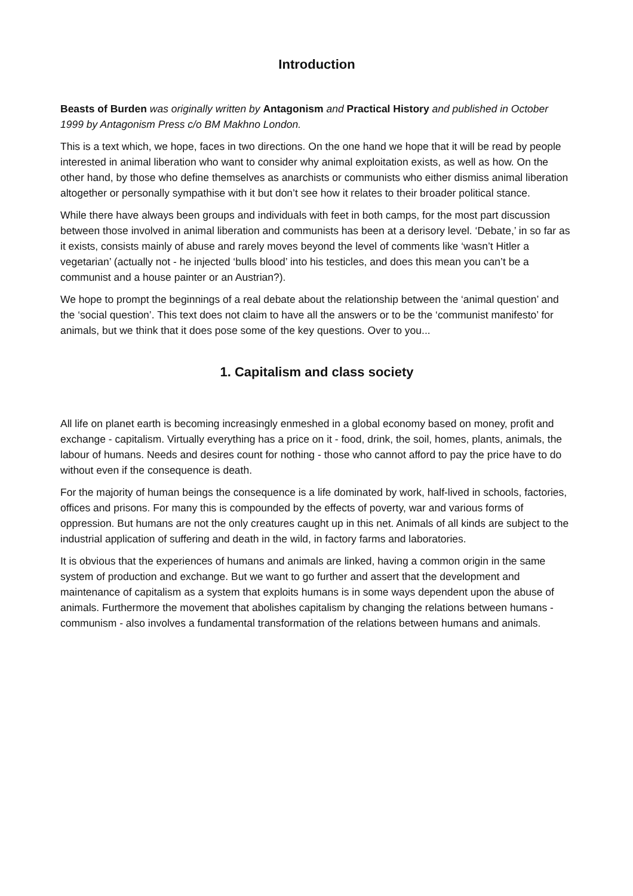Introduction
Beasts of Burden was originally written by Antagonism and Practical History and published in October 1999 by Antagonism Press c/o BM Makhno London.
This is a text which, we hope, faces in two directions. On the one hand we hope that it will be read by people interested in animal liberation who want to consider why animal exploitation exists, as well as how. On the other hand, by those who define themselves as anarchists or communists who either dismiss animal liberation altogether or personally sympathise with it but don’t see how it relates to their broader political stance.
While there have always been groups and individuals with feet in both camps, for the most part discussion between those involved in animal liberation and communists has been at a derisory level. ‘Debate,’ in so far as it exists, consists mainly of abuse and rarely moves beyond the level of comments like ‘wasn’t Hitler a vegetarian’ (actually not - he injected ‘bulls blood’ into his testicles, and does this mean you can’t be a communist and a house painter or an Austrian?).
We hope to prompt the beginnings of a real debate about the relationship between the ‘animal question’ and the ‘social question’. This text does not claim to have all the answers or to be the ‘communist manifesto’ for animals, but we think that it does pose some of the key questions. Over to you...
1. Capitalism and class society
All life on planet earth is becoming increasingly enmeshed in a global economy based on money, profit and exchange - capitalism. Virtually everything has a price on it - food, drink, the soil, homes, plants, animals, the labour of humans. Needs and desires count for nothing - those who cannot afford to pay the price have to do without even if the consequence is death.
For the majority of human beings the consequence is a life dominated by work, half-lived in schools, factories, offices and prisons. For many this is compounded by the effects of poverty, war and various forms of oppression. But humans are not the only creatures caught up in this net. Animals of all kinds are subject to the industrial application of suffering and death in the wild, in factory farms and laboratories.
It is obvious that the experiences of humans and animals are linked, having a common origin in the same system of production and exchange. But we want to go further and assert that the development and maintenance of capitalism as a system that exploits humans is in some ways dependent upon the abuse of animals. Furthermore the movement that abolishes capitalism by changing the relations between humans - communism - also involves a fundamental transformation of the relations between humans and animals.